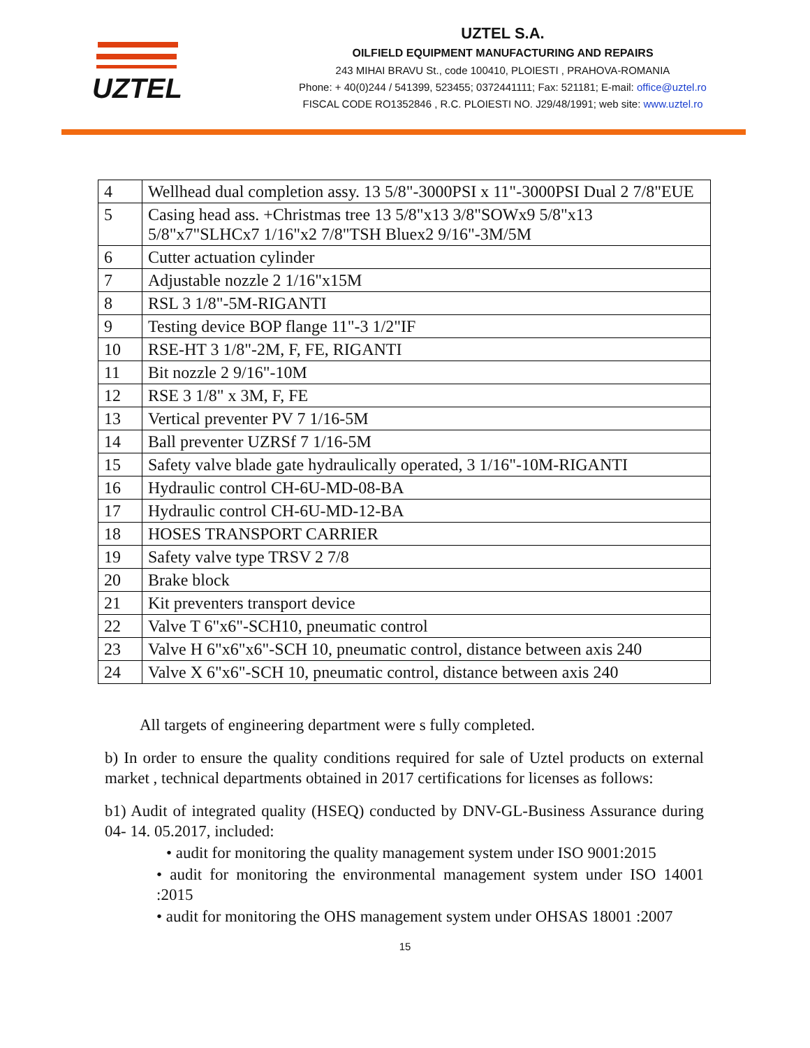UZTEL
UZTEL S.A.
OILFIELD EQUIPMENT MANUFACTURING AND REPAIRS
243 MIHAI BRAVU St., code 100410, PLOIESTI , PRAHOVA-ROMANIA
Phone: + 40(0)244 / 541399, 523455; 0372441111; Fax: 521181; E-mail: office@uztel.ro
FISCAL CODE RO1352846 , R.C. PLOIESTI NO. J29/48/1991; web site: www.uztel.ro
| 4 | Wellhead dual completion assy. 13 5/8"-3000PSI x 11"-3000PSI Dual 2 7/8"EUE |
| 5 | Casing head ass. +Christmas tree 13 5/8"x13 3/8"SOWx9 5/8"x13 5/8"x7"SLHCx7 1/16"x2 7/8"TSH Bluex2 9/16"-3M/5M |
| 6 | Cutter actuation cylinder |
| 7 | Adjustable nozzle 2 1/16"x15M |
| 8 | RSL 3 1/8"-5M-RIGANTI |
| 9 | Testing device BOP flange 11"-3 1/2"IF |
| 10 | RSE-HT 3 1/8"-2M, F, FE, RIGANTI |
| 11 | Bit nozzle 2 9/16"-10M |
| 12 | RSE 3 1/8" x 3M, F, FE |
| 13 | Vertical preventer PV 7 1/16-5M |
| 14 | Ball preventer UZRSf 7 1/16-5M |
| 15 | Safety valve blade gate hydraulically operated, 3 1/16"-10M-RIGANTI |
| 16 | Hydraulic control CH-6U-MD-08-BA |
| 17 | Hydraulic control CH-6U-MD-12-BA |
| 18 | HOSES TRANSPORT CARRIER |
| 19 | Safety valve type TRSV 2 7/8 |
| 20 | Brake block |
| 21 | Kit preventers transport device |
| 22 | Valve T 6"x6"-SCH10, pneumatic control |
| 23 | Valve H 6"x6"x6"-SCH 10, pneumatic control, distance between axis 240 |
| 24 | Valve X 6"x6"-SCH 10, pneumatic control, distance between axis 240 |
All targets of engineering department were s fully completed.
b) In order to ensure the quality conditions required for sale of Uztel products on external market , technical departments obtained in 2017 certifications for licenses as follows:
b1) Audit of integrated quality (HSEQ) conducted by DNV-GL-Business Assurance during 04- 14. 05.2017, included:
• audit for monitoring the quality management system under ISO 9001:2015
• audit for monitoring the environmental management system under ISO 14001 :2015
• audit for monitoring the OHS management system under OHSAS 18001 :2007
15